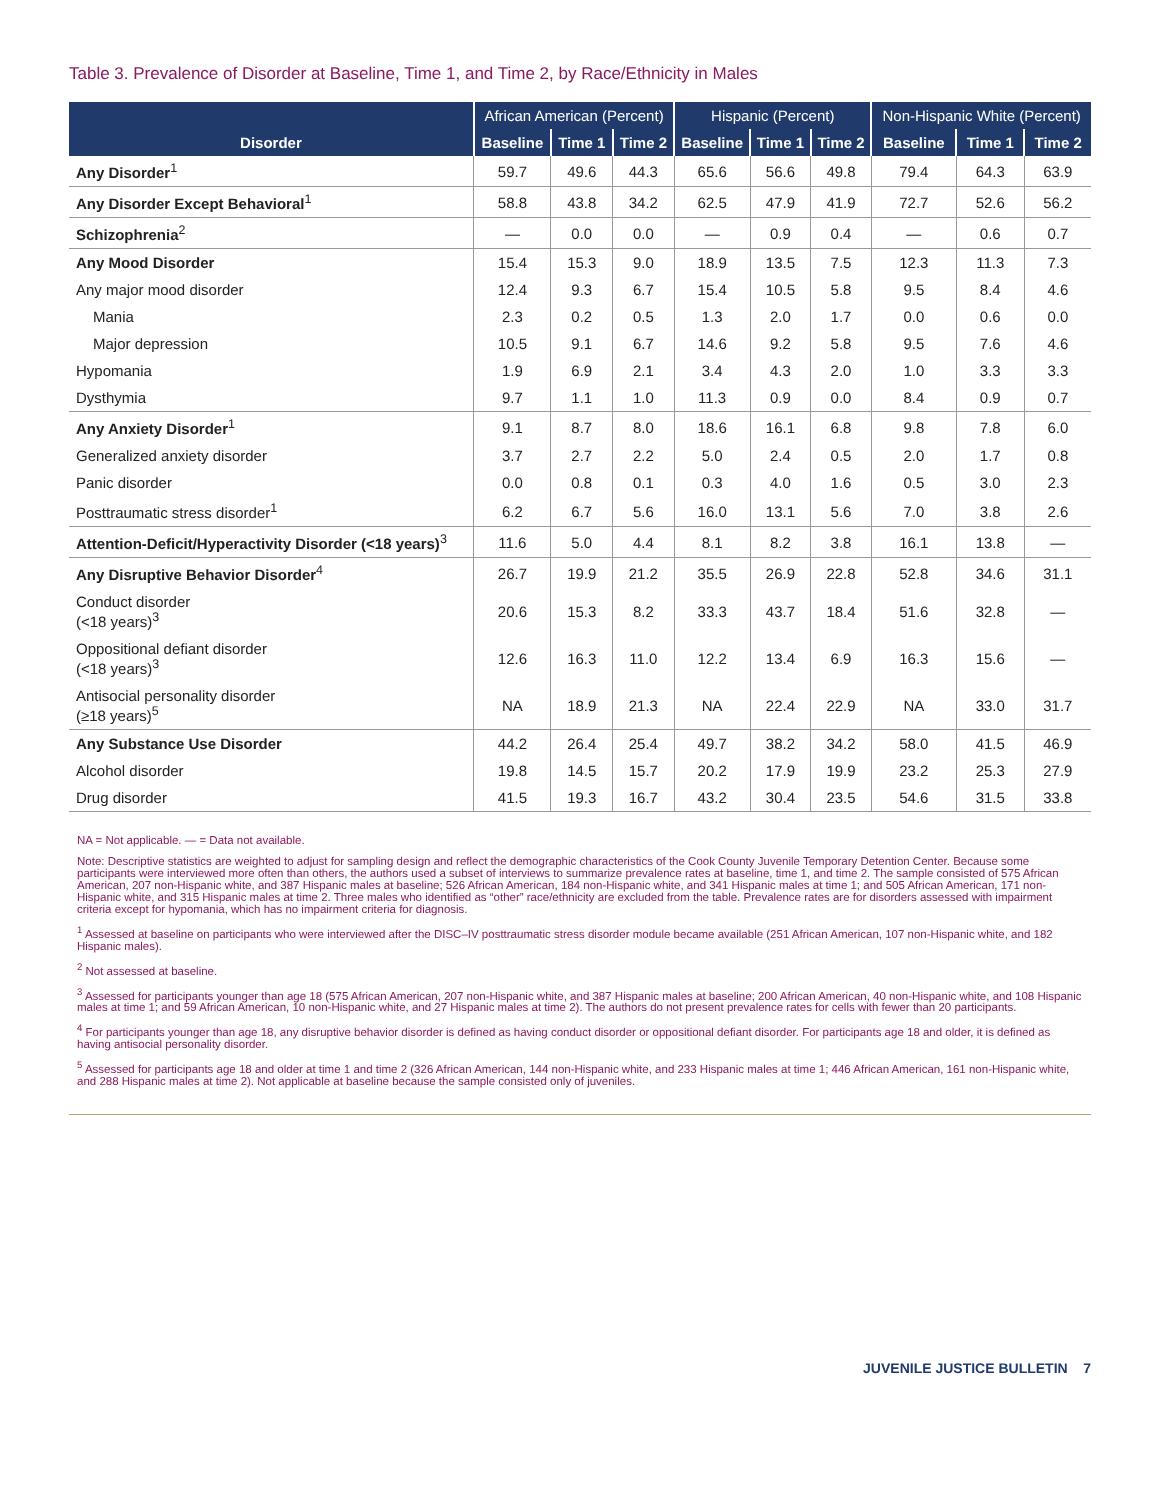Table 3. Prevalence of Disorder at Baseline, Time 1, and Time 2, by Race/Ethnicity in Males
| | African American (Percent) | | | Hispanic (Percent) | | | Non-Hispanic White (Percent) | | |
| --- | --- | --- | --- | --- | --- | --- | --- | --- | --- |
| Disorder | Baseline | Time 1 | Time 2 | Baseline | Time 1 | Time 2 | Baseline | Time 1 | Time 2 |
| Any Disorder<sup>1</sup> | 59.7 | 49.6 | 44.3 | 65.6 | 56.6 | 49.8 | 79.4 | 64.3 | 63.9 |
| Any Disorder Except Behavioral<sup>1</sup> | 58.8 | 43.8 | 34.2 | 62.5 | 47.9 | 41.9 | 72.7 | 52.6 | 56.2 |
| Schizophrenia<sup>2</sup> | — | 0.0 | 0.0 | — | 0.9 | 0.4 | — | 0.6 | 0.7 |
| Any Mood Disorder | 15.4 | 15.3 | 9.0 | 18.9 | 13.5 | 7.5 | 12.3 | 11.3 | 7.3 |
| Any major mood disorder | 12.4 | 9.3 | 6.7 | 15.4 | 10.5 | 5.8 | 9.5 | 8.4 | 4.6 |
| Mania | 2.3 | 0.2 | 0.5 | 1.3 | 2.0 | 1.7 | 0.0 | 0.6 | 0.0 |
| Major depression | 10.5 | 9.1 | 6.7 | 14.6 | 9.2 | 5.8 | 9.5 | 7.6 | 4.6 |
| Hypomania | 1.9 | 6.9 | 2.1 | 3.4 | 4.3 | 2.0 | 1.0 | 3.3 | 3.3 |
| Dysthymia | 9.7 | 1.1 | 1.0 | 11.3 | 0.9 | 0.0 | 8.4 | 0.9 | 0.7 |
| Any Anxiety Disorder<sup>1</sup> | 9.1 | 8.7 | 8.0 | 18.6 | 16.1 | 6.8 | 9.8 | 7.8 | 6.0 |
| Generalized anxiety disorder | 3.7 | 2.7 | 2.2 | 5.0 | 2.4 | 0.5 | 2.0 | 1.7 | 0.8 |
| Panic disorder | 0.0 | 0.8 | 0.1 | 0.3 | 4.0 | 1.6 | 0.5 | 3.0 | 2.3 |
| Posttraumatic stress disorder<sup>1</sup> | 6.2 | 6.7 | 5.6 | 16.0 | 13.1 | 5.6 | 7.0 | 3.8 | 2.6 |
| Attention-Deficit/Hyperactivity Disorder (<18 years)<sup>3</sup> | 11.6 | 5.0 | 4.4 | 8.1 | 8.2 | 3.8 | 16.1 | 13.8 | — |
| Any Disruptive Behavior Disorder<sup>4</sup> | 26.7 | 19.9 | 21.2 | 35.5 | 26.9 | 22.8 | 52.8 | 34.6 | 31.1 |
| Conduct disorder (<18 years)<sup>3</sup> | 20.6 | 15.3 | 8.2 | 33.3 | 43.7 | 18.4 | 51.6 | 32.8 | — |
| Oppositional defiant disorder (<18 years)<sup>3</sup> | 12.6 | 16.3 | 11.0 | 12.2 | 13.4 | 6.9 | 16.3 | 15.6 | — |
| Antisocial personality disorder (≥18 years)<sup>5</sup> | NA | 18.9 | 21.3 | NA | 22.4 | 22.9 | NA | 33.0 | 31.7 |
| Any Substance Use Disorder | 44.2 | 26.4 | 25.4 | 49.7 | 38.2 | 34.2 | 58.0 | 41.5 | 46.9 |
| Alcohol disorder | 19.8 | 14.5 | 15.7 | 20.2 | 17.9 | 19.9 | 23.2 | 25.3 | 27.9 |
| Drug disorder | 41.5 | 19.3 | 16.7 | 43.2 | 30.4 | 23.5 | 54.6 | 31.5 | 33.8 |
NA = Not applicable. — = Data not available.
Note: Descriptive statistics are weighted to adjust for sampling design and reflect the demographic characteristics of the Cook County Juvenile Temporary Detention Center. Because some participants were interviewed more often than others, the authors used a subset of interviews to summarize prevalence rates at baseline, time 1, and time 2. The sample consisted of 575 African American, 207 non-Hispanic white, and 387 Hispanic males at baseline; 526 African American, 184 non-Hispanic white, and 341 Hispanic males at time 1; and 505 African American, 171 non-Hispanic white, and 315 Hispanic males at time 2. Three males who identified as “other” race/ethnicity are excluded from the table. Prevalence rates are for disorders assessed with impairment criteria except for hypomania, which has no impairment criteria for diagnosis.
<sup>1</sup> Assessed at baseline on participants who were interviewed after the DISC–IV posttraumatic stress disorder module became available (251 African American, 107 non-Hispanic white, and 182 Hispanic males).
<sup>2</sup> Not assessed at baseline.
<sup>3</sup> Assessed for participants younger than age 18 (575 African American, 207 non-Hispanic white, and 387 Hispanic males at baseline; 200 African American, 40 non-Hispanic white, and 108 Hispanic males at time 1; and 59 African American, 10 non-Hispanic white, and 27 Hispanic males at time 2). The authors do not present prevalence rates for cells with fewer than 20 participants.
<sup>4</sup> For participants younger than age 18, any disruptive behavior disorder is defined as having conduct disorder or oppositional defiant disorder. For participants age 18 and older, it is defined as having antisocial personality disorder.
<sup>5</sup> Assessed for participants age 18 and older at time 1 and time 2 (326 African American, 144 non-Hispanic white, and 233 Hispanic males at time 1; 446 African American, 161 non-Hispanic white, and 288 Hispanic males at time 2). Not applicable at baseline because the sample consisted only of juveniles.
JUVENILE JUSTICE BULLETIN 7